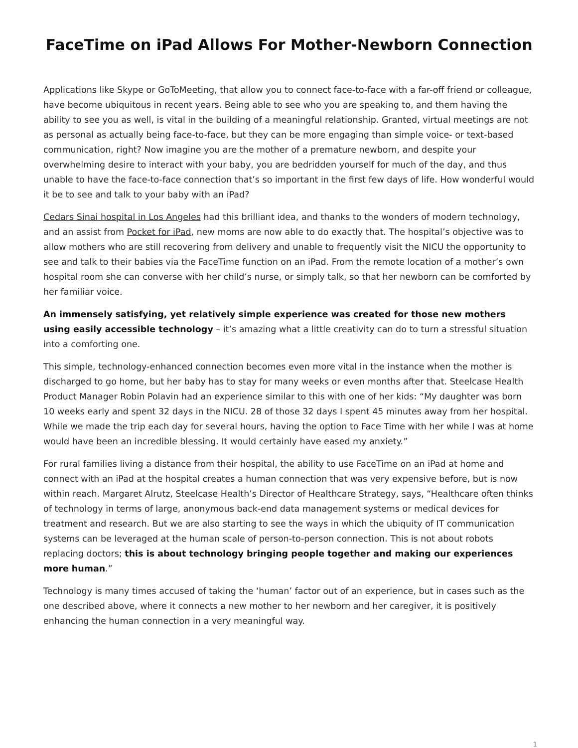FaceTime on iPad Allows For Mother-Newborn Connection
Applications like Skype or GoToMeeting, that allow you to connect face-to-face with a far-off friend or colleague, have become ubiquitous in recent years. Being able to see who you are speaking to, and them having the ability to see you as well, is vital in the building of a meaningful relationship. Granted, virtual meetings are not as personal as actually being face-to-face, but they can be more engaging than simple voice- or text-based communication, right? Now imagine you are the mother of a premature newborn, and despite your overwhelming desire to interact with your baby, you are bedridden yourself for much of the day, and thus unable to have the face-to-face connection that’s so important in the first few days of life. How wonderful would it be to see and talk to your baby with an iPad?
Cedars Sinai hospital in Los Angeles had this brilliant idea, and thanks to the wonders of modern technology, and an assist from Pocket for iPad, new moms are now able to do exactly that. The hospital’s objective was to allow mothers who are still recovering from delivery and unable to frequently visit the NICU the opportunity to see and talk to their babies via the FaceTime function on an iPad. From the remote location of a mother’s own hospital room she can converse with her child’s nurse, or simply talk, so that her newborn can be comforted by her familiar voice.
An immensely satisfying, yet relatively simple experience was created for those new mothers using easily accessible technology – it’s amazing what a little creativity can do to turn a stressful situation into a comforting one.
This simple, technology-enhanced connection becomes even more vital in the instance when the mother is discharged to go home, but her baby has to stay for many weeks or even months after that. Steelcase Health Product Manager Robin Polavin had an experience similar to this with one of her kids: “My daughter was born 10 weeks early and spent 32 days in the NICU. 28 of those 32 days I spent 45 minutes away from her hospital. While we made the trip each day for several hours, having the option to Face Time with her while I was at home would have been an incredible blessing. It would certainly have eased my anxiety.”
For rural families living a distance from their hospital, the ability to use FaceTime on an iPad at home and connect with an iPad at the hospital creates a human connection that was very expensive before, but is now within reach. Margaret Alrutz, Steelcase Health’s Director of Healthcare Strategy, says, “Healthcare often thinks of technology in terms of large, anonymous back-end data management systems or medical devices for treatment and research. But we are also starting to see the ways in which the ubiquity of IT communication systems can be leveraged at the human scale of person-to-person connection. This is not about robots replacing doctors; this is about technology bringing people together and making our experiences more human.”
Technology is many times accused of taking the ‘human’ factor out of an experience, but in cases such as the one described above, where it connects a new mother to her newborn and her caregiver, it is positively enhancing the human connection in a very meaningful way.
1